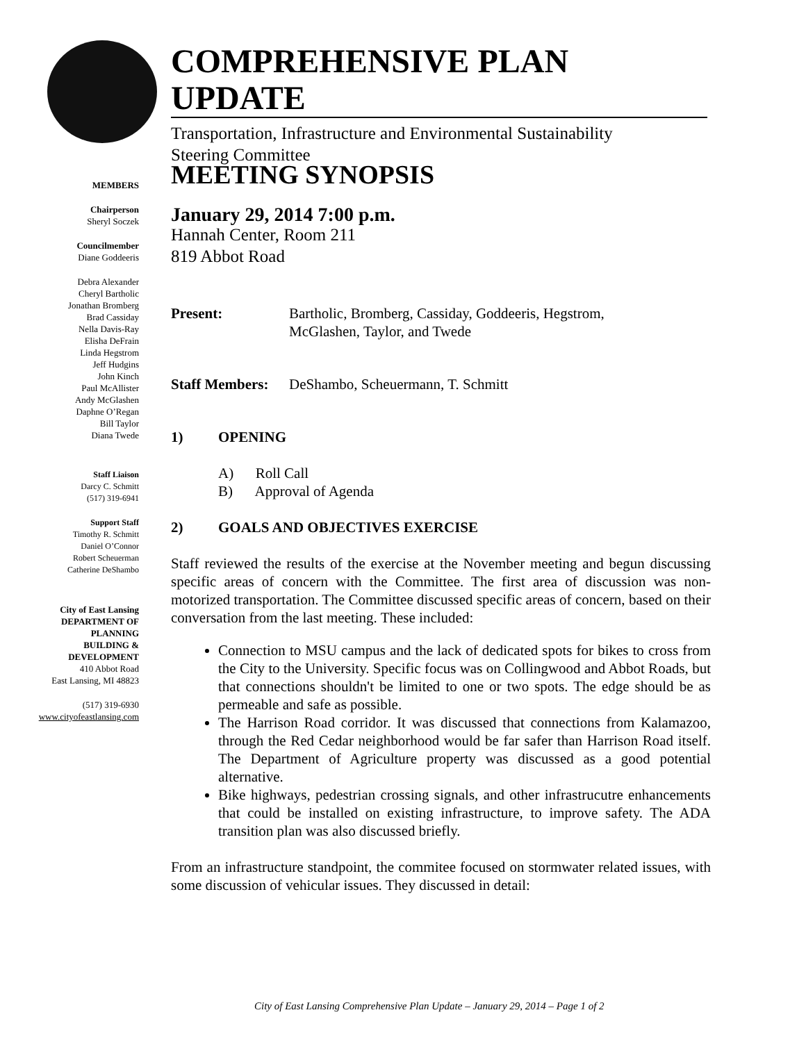COMPREHENSIVE PLAN UPDATE
Transportation, Infrastructure and Environmental Sustainability
Steering Committee
MEMBERS
Chairperson
Sheryl Soczek
Councilmember
Diane Goddeeris
Debra Alexander
Cheryl Bartholic
Jonathan Bromberg
Brad Cassiday
Nella Davis-Ray
Elisha DeFrain
Linda Hegstrom
Jeff Hudgins
John Kinch
Paul McAllister
Andy McGlashen
Daphne O’Regan
Bill Taylor
Diana Twede
Staff Liaison
Darcy C. Schmitt
(517) 319-6941
Support Staff
Timothy R. Schmitt
Daniel O’Connor
Robert Scheuerman
Catherine DeShambo
City of East Lansing
DEPARTMENT OF
PLANNING
BUILDING &
DEVELOPMENT
410 Abbot Road
East Lansing, MI 48823
(517) 319-6930
www.cityofeastlansing.com
MEETING SYNOPSIS
January 29, 2014 7:00 p.m.
Hannah Center, Room 211
819 Abbot Road
Present: Bartholic, Bromberg, Cassiday, Goddeeris, Hegstrom,
McGlashen, Taylor, and Twede
Staff Members: DeShambo, Scheuermann, T. Schmitt
1) OPENING
A) Roll Call
B) Approval of Agenda
2) GOALS AND OBJECTIVES EXERCISE
Staff reviewed the results of the exercise at the November meeting and begun discussing specific areas of concern with the Committee. The first area of discussion was non-motorized transportation. The Committee discussed specific areas of concern, based on their conversation from the last meeting. These included:
Connection to MSU campus and the lack of dedicated spots for bikes to cross from the City to the University. Specific focus was on Collingwood and Abbot Roads, but that connections shouldn't be limited to one or two spots. The edge should be as permeable and safe as possible.
The Harrison Road corridor. It was discussed that connections from Kalamazoo, through the Red Cedar neighborhood would be far safer than Harrison Road itself. The Department of Agriculture property was discussed as a good potential alternative.
Bike highways, pedestrian crossing signals, and other infrastrucutre enhancements that could be installed on existing infrastructure, to improve safety. The ADA transition plan was also discussed briefly.
From an infrastructure standpoint, the commitee focused on stormwater related issues, with some discussion of vehicular issues. They discussed in detail:
City of East Lansing Comprehensive Plan Update – January 29, 2014 – Page 1 of 2